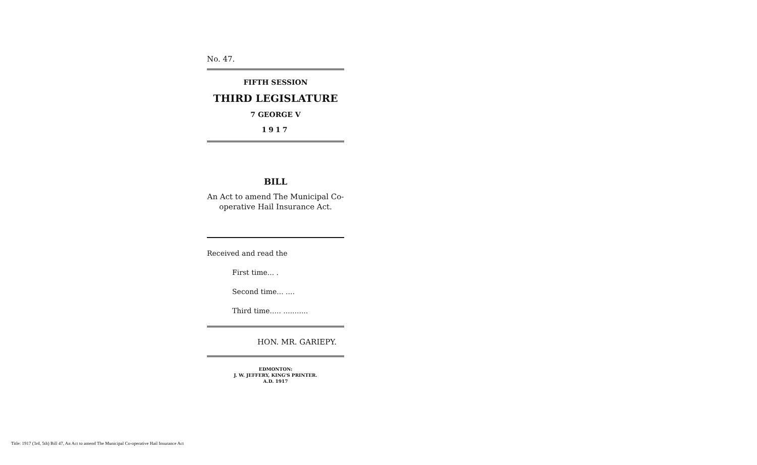No. 47.
FIFTH SESSION
THIRD LEGISLATURE
7 GEORGE V
1917
BILL
An Act to amend The Municipal Co-operative Hail Insurance Act.
Received and read the
First time... .
Second time... ....
Third time..... ...........
HON. MR. GARIEPY.
EDMONTON:
J. W. JEFFERY, KING'S PRINTER.
A.D. 1917
Title: 1917 (3rd, 5th) Bill 47, An Act to amend The Municipal Co-operative Hail Insurance Act